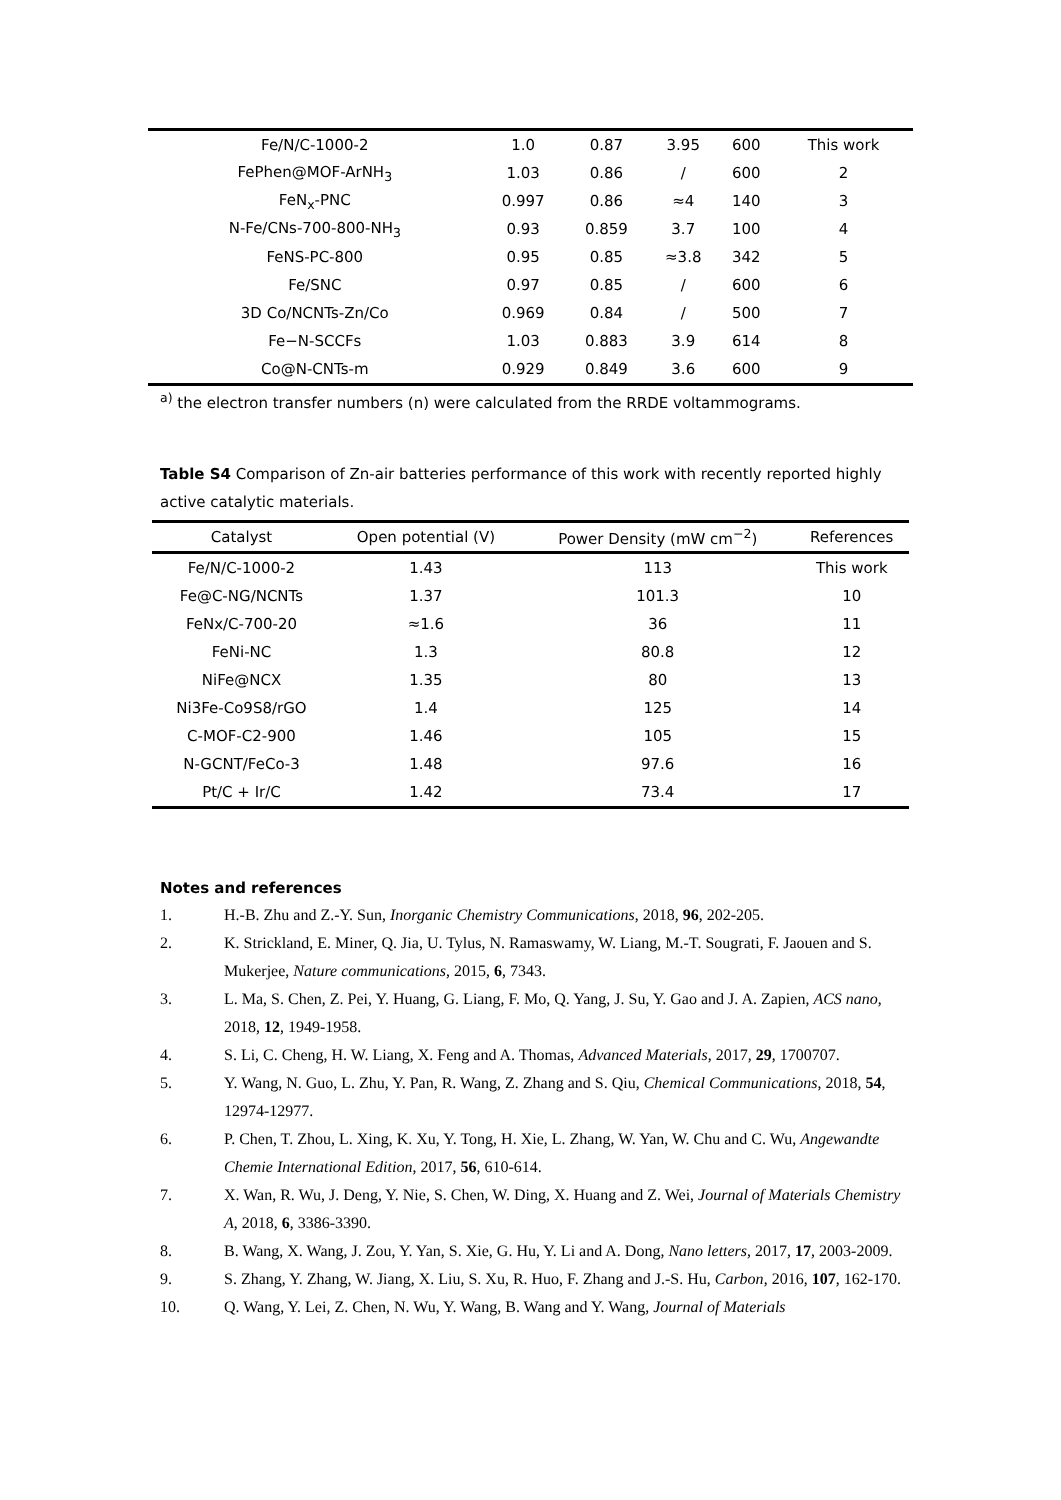| Fe/N/C-1000-2 | 1.0 | 0.87 | 3.95 | 600 | This work |
| FePhen@MOF-ArNH<sub>3</sub> | 1.03 | 0.86 | / | 600 | 2 |
| FeN<sub>x</sub>-PNC | 0.997 | 0.86 | ≈4 | 140 | 3 |
| N-Fe/CNs-700-800-NH<sub>3</sub> | 0.93 | 0.859 | 3.7 | 100 | 4 |
| FeNS-PC-800 | 0.95 | 0.85 | ≈3.8 | 342 | 5 |
| Fe/SNC | 0.97 | 0.85 | / | 600 | 6 |
| 3D Co/NCNTs-Zn/Co | 0.969 | 0.84 | / | 500 | 7 |
| Fe−N-SCCFs | 1.03 | 0.883 | 3.9 | 614 | 8 |
| Co@N-CNTs-m | 0.929 | 0.849 | 3.6 | 600 | 9 |
<sup>a)</sup> the electron transfer numbers (n) were calculated from the RRDE voltammograms.
Table S4 Comparison of Zn-air batteries performance of this work with recently reported highly active catalytic materials.
| Catalyst | Open potential (V) | Power Density (mW cm<sup>−2</sup>) | References |
| --- | --- | --- | --- |
| Fe/N/C-1000-2 | 1.43 | 113 | This work |
| Fe@C-NG/NCNTs | 1.37 | 101.3 | 10 |
| FeNx/C-700-20 | ≈1.6 | 36 | 11 |
| FeNi-NC | 1.3 | 80.8 | 12 |
| NiFe@NCX | 1.35 | 80 | 13 |
| Ni3Fe-Co9S8/rGO | 1.4 | 125 | 14 |
| C-MOF-C2-900 | 1.46 | 105 | 15 |
| N-GCNT/FeCo-3 | 1.48 | 97.6 | 16 |
| Pt/C + Ir/C | 1.42 | 73.4 | 17 |
Notes and references
1. H.-B. Zhu and Z.-Y. Sun, Inorganic Chemistry Communications, 2018, 96, 202-205.
2. K. Strickland, E. Miner, Q. Jia, U. Tylus, N. Ramaswamy, W. Liang, M.-T. Sougrati, F. Jaouen and S. Mukerjee, Nature communications, 2015, 6, 7343.
3. L. Ma, S. Chen, Z. Pei, Y. Huang, G. Liang, F. Mo, Q. Yang, J. Su, Y. Gao and J. A. Zapien, ACS nano, 2018, 12, 1949-1958.
4. S. Li, C. Cheng, H. W. Liang, X. Feng and A. Thomas, Advanced Materials, 2017, 29, 1700707.
5. Y. Wang, N. Guo, L. Zhu, Y. Pan, R. Wang, Z. Zhang and S. Qiu, Chemical Communications, 2018, 54, 12974-12977.
6. P. Chen, T. Zhou, L. Xing, K. Xu, Y. Tong, H. Xie, L. Zhang, W. Yan, W. Chu and C. Wu, Angewandte Chemie International Edition, 2017, 56, 610-614.
7. X. Wan, R. Wu, J. Deng, Y. Nie, S. Chen, W. Ding, X. Huang and Z. Wei, Journal of Materials Chemistry A, 2018, 6, 3386-3390.
8. B. Wang, X. Wang, J. Zou, Y. Yan, S. Xie, G. Hu, Y. Li and A. Dong, Nano letters, 2017, 17, 2003-2009.
9. S. Zhang, Y. Zhang, W. Jiang, X. Liu, S. Xu, R. Huo, F. Zhang and J.-S. Hu, Carbon, 2016, 107, 162-170.
10. Q. Wang, Y. Lei, Z. Chen, N. Wu, Y. Wang, B. Wang and Y. Wang, Journal of Materials